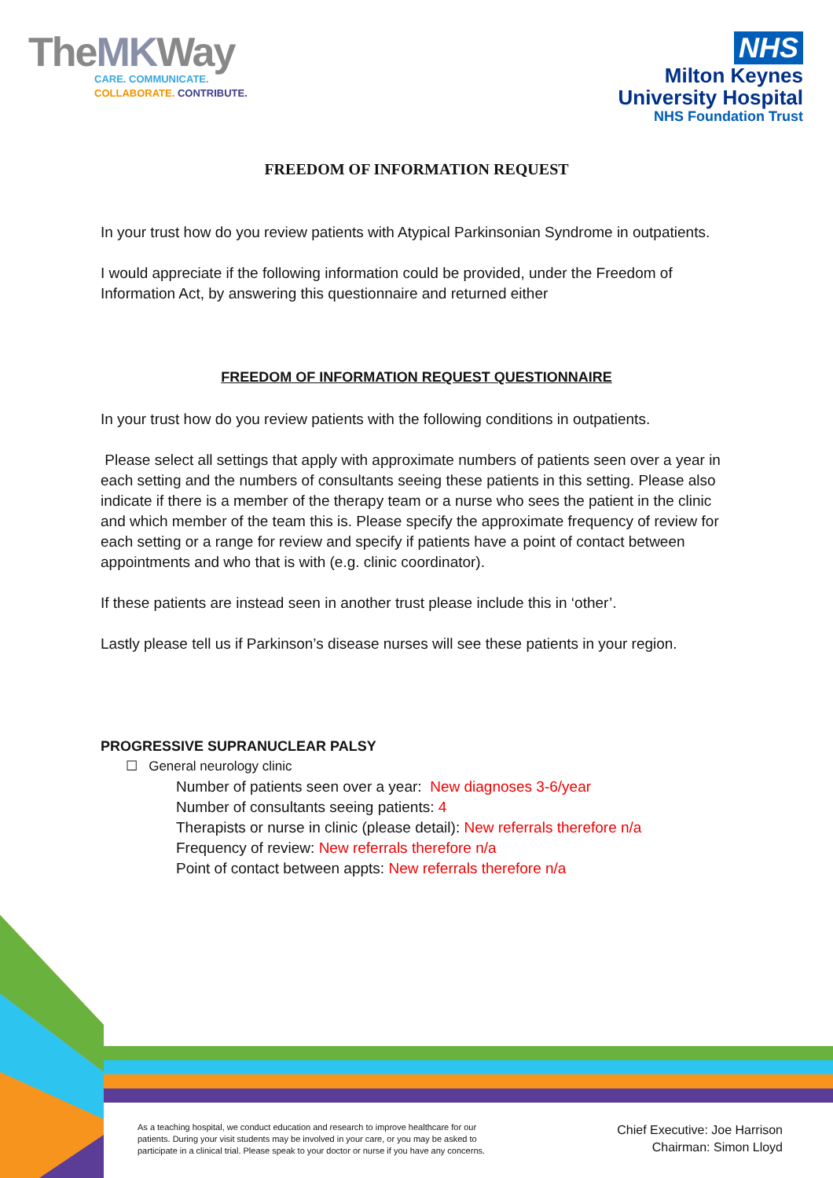TheMKWay
CARE. COMMUNICATE.
COLLABORATE. CONTRIBUTE.
NHS
Milton Keynes
University Hospital
NHS Foundation Trust
FREEDOM OF INFORMATION REQUEST
In your trust how do you review patients with Atypical Parkinsonian Syndrome in outpatients.
I would appreciate if the following information could be provided, under the Freedom of Information Act, by answering this questionnaire and returned either
FREEDOM OF INFORMATION REQUEST QUESTIONNAIRE
In your trust how do you review patients with the following conditions in outpatients.
Please select all settings that apply with approximate numbers of patients seen over a year in each setting and the numbers of consultants seeing these patients in this setting. Please also indicate if there is a member of the therapy team or a nurse who sees the patient in the clinic and which member of the team this is. Please specify the approximate frequency of review for each setting or a range for review and specify if patients have a point of contact between appointments and who that is with (e.g. clinic coordinator).
If these patients are instead seen in another trust please include this in ‘other’.
Lastly please tell us if Parkinson’s disease nurses will see these patients in your region.
PROGRESSIVE SUPRANUCLEAR PALSY
☐ General neurology clinic
Number of patients seen over a year: New diagnoses 3-6/year
Number of consultants seeing patients: 4
Therapists or nurse in clinic (please detail): New referrals therefore n/a
Frequency of review: New referrals therefore n/a
Point of contact between appts: New referrals therefore n/a
As a teaching hospital, we conduct education and research to improve healthcare for our
patients. During your visit students may be involved in your care, or you may be asked to
participate in a clinical trial. Please speak to your doctor or nurse if you have any concerns.
Chief Executive: Joe Harrison
Chairman: Simon Lloyd